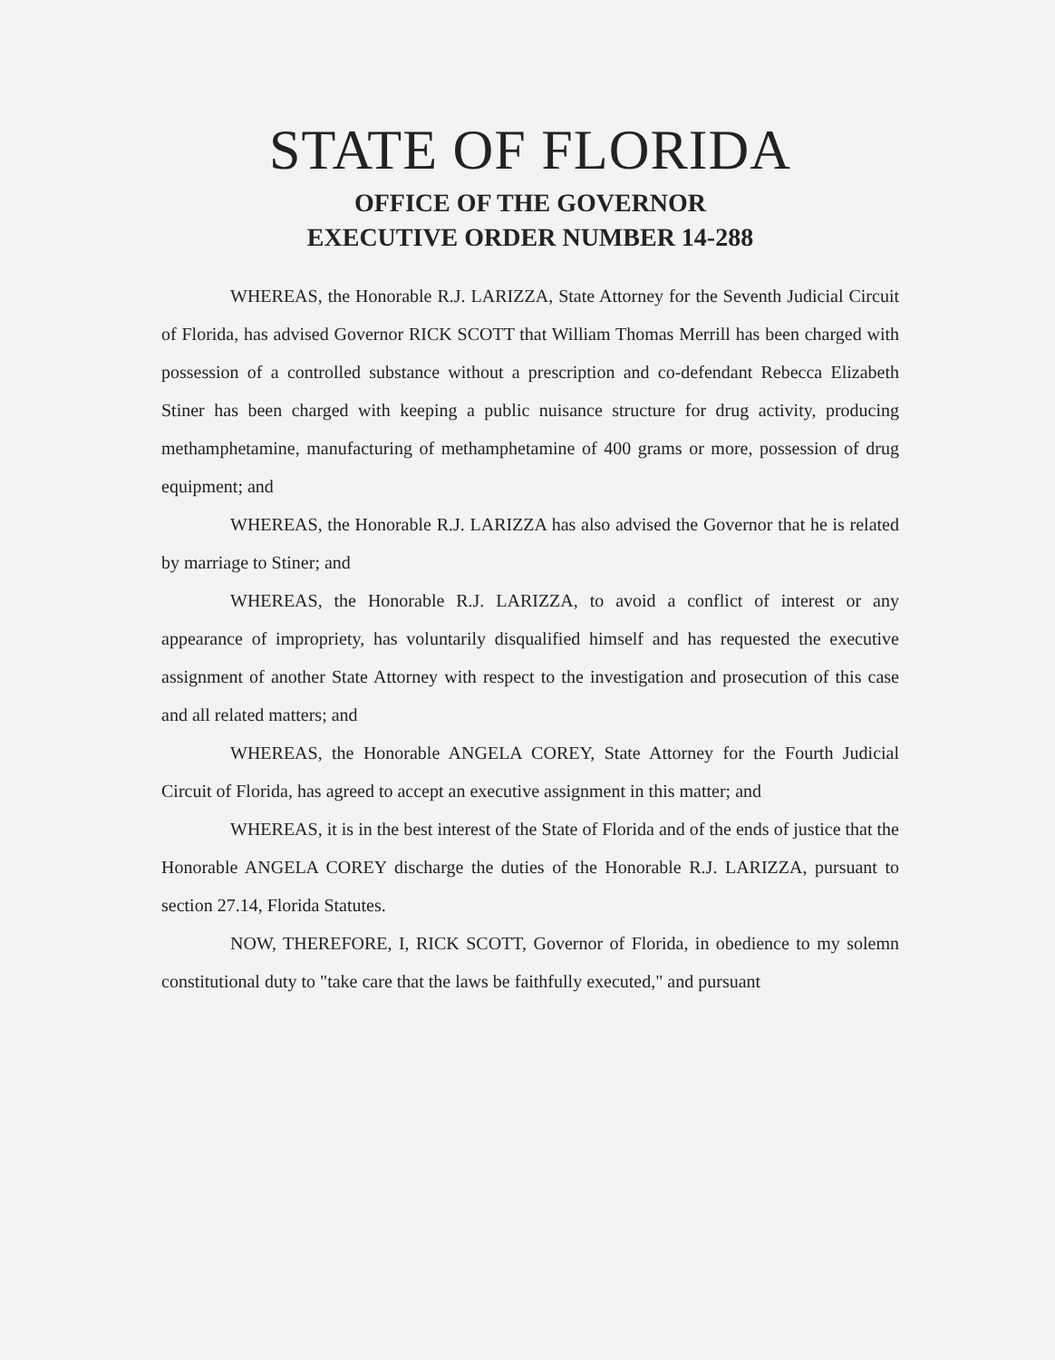STATE OF FLORIDA
OFFICE OF THE GOVERNOR
EXECUTIVE ORDER NUMBER 14-288
WHEREAS, the Honorable R.J. LARIZZA, State Attorney for the Seventh Judicial Circuit of Florida, has advised Governor RICK SCOTT that William Thomas Merrill has been charged with possession of a controlled substance without a prescription and co-defendant Rebecca Elizabeth Stiner has been charged with keeping a public nuisance structure for drug activity, producing methamphetamine, manufacturing of methamphetamine of 400 grams or more, possession of drug equipment; and
WHEREAS, the Honorable R.J. LARIZZA has also advised the Governor that he is related by marriage to Stiner; and
WHEREAS, the Honorable R.J. LARIZZA, to avoid a conflict of interest or any appearance of impropriety, has voluntarily disqualified himself and has requested the executive assignment of another State Attorney with respect to the investigation and prosecution of this case and all related matters; and
WHEREAS, the Honorable ANGELA COREY, State Attorney for the Fourth Judicial Circuit of Florida, has agreed to accept an executive assignment in this matter; and
WHEREAS, it is in the best interest of the State of Florida and of the ends of justice that the Honorable ANGELA COREY discharge the duties of the Honorable R.J. LARIZZA, pursuant to section 27.14, Florida Statutes.
NOW, THEREFORE, I, RICK SCOTT, Governor of Florida, in obedience to my solemn constitutional duty to "take care that the laws be faithfully executed," and pursuant